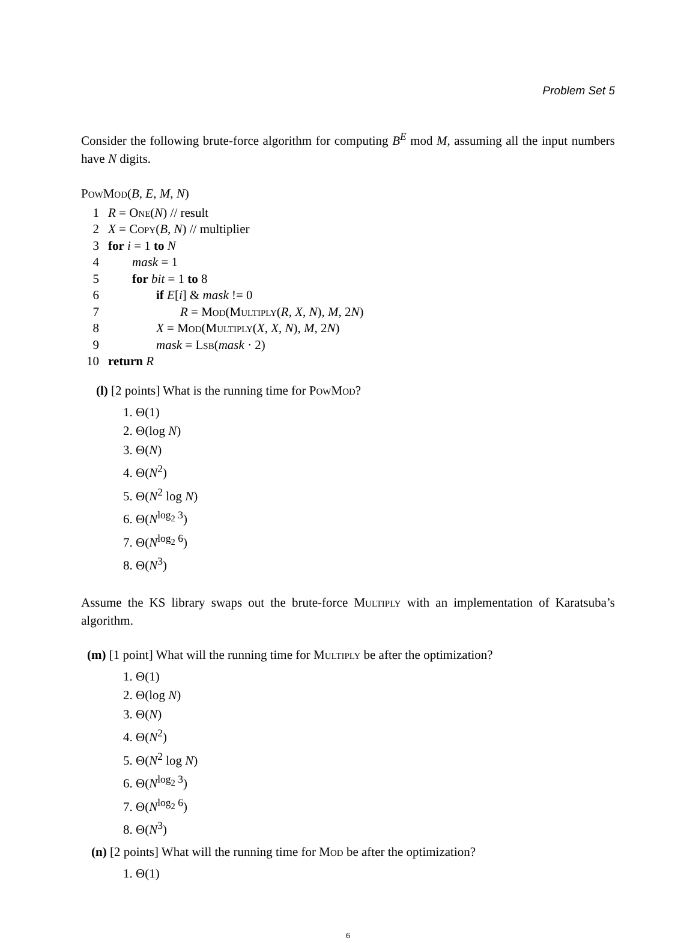Problem Set 5
Consider the following brute-force algorithm for computing B<sup>E</sup> mod M, assuming all the input numbers have N digits.
PowMod(B, E, M, N)
1 R = One(N) // result
2 X = Copy(B, N) // multiplier
3 for i = 1 to N
4 mask = 1
5 for bit = 1 to 8
6 if E[i] & mask != 0
7 R = Mod(Multiply(R, X, N), M, 2N)
8 X = Mod(Multiply(X, X, N), M, 2N)
9 mask = Lsb(mask · 2)
10 return R
(l) [2 points] What is the running time for PowMod?
1. Θ(1)
2. Θ(log N)
3. Θ(N)
4. Θ(N<sup>2</sup>)
5. Θ(N<sup>2</sup> log N)
6. Θ(N<sup>log<sub>2</sub> 3</sup>)
7. Θ(N<sup>log<sub>2</sub> 6</sup>)
8. Θ(N<sup>3</sup>)
Assume the KS library swaps out the brute-force Multiply with an implementation of Karatsuba’s algorithm.
(m) [1 point] What will the running time for Multiply be after the optimization?
1. Θ(1)
2. Θ(log N)
3. Θ(N)
4. Θ(N<sup>2</sup>)
5. Θ(N<sup>2</sup> log N)
6. Θ(N<sup>log<sub>2</sub> 3</sup>)
7. Θ(N<sup>log<sub>2</sub> 6</sup>)
8. Θ(N<sup>3</sup>)
(n) [2 points] What will the running time for Mod be after the optimization?
1. Θ(1)
6